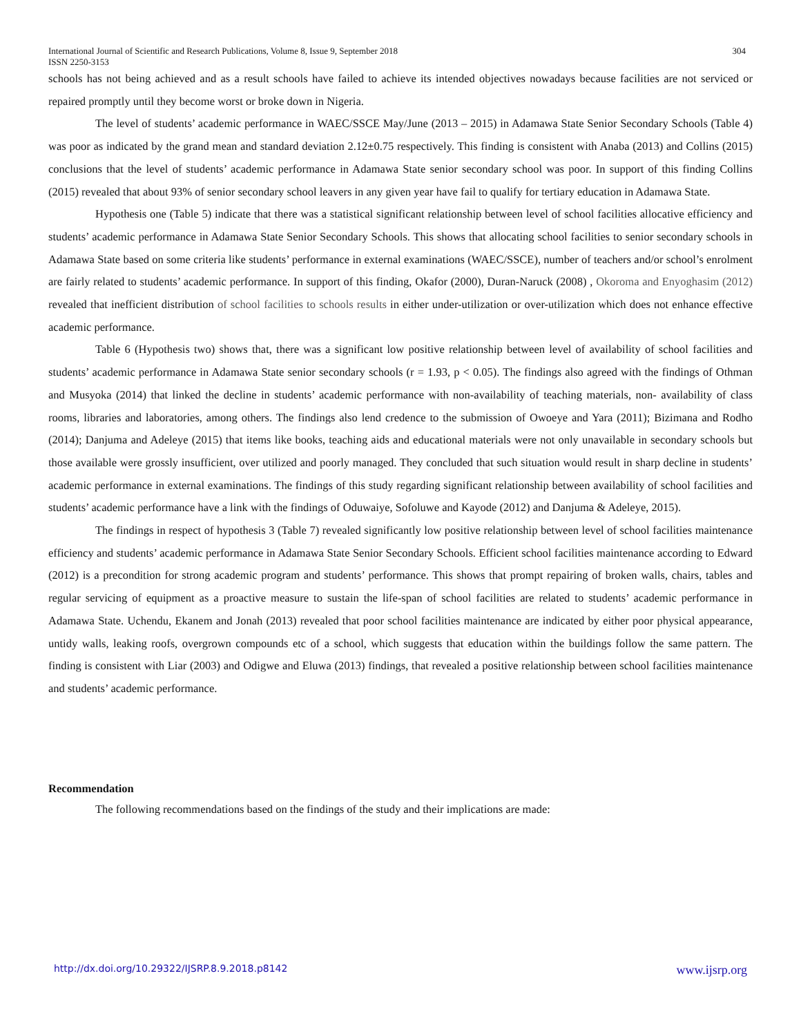International Journal of Scientific and Research Publications, Volume 8, Issue 9, September 2018
ISSN 2250-3153
304
schools has not being achieved and as a result schools have failed to achieve its intended objectives nowadays because facilities are not serviced or repaired promptly until they become worst or broke down in Nigeria.
The level of students’ academic performance in WAEC/SSCE May/June (2013 – 2015) in Adamawa State Senior Secondary Schools (Table 4) was poor as indicated by the grand mean and standard deviation 2.12±0.75 respectively. This finding is consistent with Anaba (2013) and Collins (2015) conclusions that the level of students’ academic performance in Adamawa State senior secondary school was poor. In support of this finding Collins (2015) revealed that about 93% of senior secondary school leavers in any given year have fail to qualify for tertiary education in Adamawa State.
Hypothesis one (Table 5) indicate that there was a statistical significant relationship between level of school facilities allocative efficiency and students’ academic performance in Adamawa State Senior Secondary Schools. This shows that allocating school facilities to senior secondary schools in Adamawa State based on some criteria like students’ performance in external examinations (WAEC/SSCE), number of teachers and/or school’s enrolment are fairly related to students’ academic performance. In support of this finding, Okafor (2000), Duran-Naruck (2008) , Okoroma and Enyoghasim (2012) revealed that inefficient distribution of school facilities to schools results in either under-utilization or over-utilization which does not enhance effective academic performance.
Table 6 (Hypothesis two) shows that, there was a significant low positive relationship between level of availability of school facilities and students’ academic performance in Adamawa State senior secondary schools (r = 1.93, p < 0.05). The findings also agreed with the findings of Othman and Musyoka (2014) that linked the decline in students’ academic performance with non-availability of teaching materials, non- availability of class rooms, libraries and laboratories, among others. The findings also lend credence to the submission of Owoeye and Yara (2011); Bizimana and Rodho (2014); Danjuma and Adeleye (2015) that items like books, teaching aids and educational materials were not only unavailable in secondary schools but those available were grossly insufficient, over utilized and poorly managed. They concluded that such situation would result in sharp decline in students’ academic performance in external examinations. The findings of this study regarding significant relationship between availability of school facilities and students’ academic performance have a link with the findings of Oduwaiye, Sofoluwe and Kayode (2012) and Danjuma & Adeleye, 2015).
The findings in respect of hypothesis 3 (Table 7) revealed significantly low positive relationship between level of school facilities maintenance efficiency and students’ academic performance in Adamawa State Senior Secondary Schools. Efficient school facilities maintenance according to Edward (2012) is a precondition for strong academic program and students’ performance. This shows that prompt repairing of broken walls, chairs, tables and regular servicing of equipment as a proactive measure to sustain the life-span of school facilities are related to students’ academic performance in Adamawa State. Uchendu, Ekanem and Jonah (2013) revealed that poor school facilities maintenance are indicated by either poor physical appearance, untidy walls, leaking roofs, overgrown compounds etc of a school, which suggests that education within the buildings follow the same pattern. The finding is consistent with Liar (2003) and Odigwe and Eluwa (2013) findings, that revealed a positive relationship between school facilities maintenance and students’ academic performance.
Recommendation
The following recommendations based on the findings of the study and their implications are made:
http://dx.doi.org/10.29322/IJSRP.8.9.2018.p8142 www.ijsrp.org